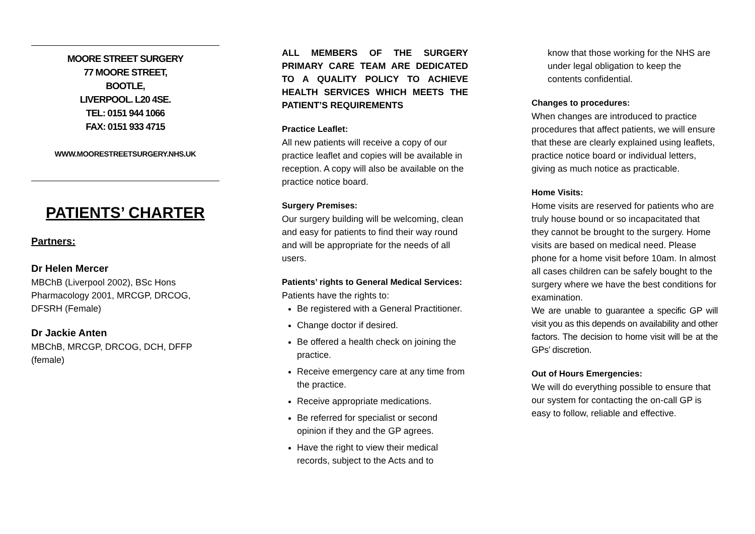MOORE STREET SURGERY
77 MOORE STREET,
BOOTLE,
LIVERPOOL. L20 4SE.
TEL: 0151 944 1066
FAX: 0151 933 4715
WWW.MOORESTREETSURGERY.NHS.UK
PATIENTS’ CHARTER
Partners:
Dr Helen Mercer
MBChB (Liverpool 2002), BSc Hons Pharmacology 2001, MRCGP, DRCOG, DFSRH (Female)
Dr Jackie Anten
MBChB, MRCGP, DRCOG, DCH, DFFP (female)
ALL MEMBERS OF THE SURGERY PRIMARY CARE TEAM ARE DEDICATED TO A QUALITY POLICY TO ACHIEVE HEALTH SERVICES WHICH MEETS THE PATIENT’S REQUIREMENTS
Practice Leaflet:
All new patients will receive a copy of our practice leaflet and copies will be available in reception. A copy will also be available on the practice notice board.
Surgery Premises:
Our surgery building will be welcoming, clean and easy for patients to find their way round and will be appropriate for the needs of all users.
Patients’ rights to General Medical Services:
Patients have the rights to:
Be registered with a General Practitioner.
Change doctor if desired.
Be offered a health check on joining the practice.
Receive emergency care at any time from the practice.
Receive appropriate medications.
Be referred for specialist or second opinion if they and the GP agrees.
Have the right to view their medical records, subject to the Acts and to
know that those working for the NHS are under legal obligation to keep the contents confidential.
Changes to procedures:
When changes are introduced to practice procedures that affect patients, we will ensure that these are clearly explained using leaflets, practice notice board or individual letters, giving as much notice as practicable.
Home Visits:
Home visits are reserved for patients who are truly house bound or so incapacitated that they cannot be brought to the surgery. Home visits are based on medical need. Please phone for a home visit before 10am. In almost all cases children can be safely bought to the surgery where we have the best conditions for examination.
We are unable to guarantee a specific GP will visit you as this depends on availability and other factors. The decision to home visit will be at the GPs’ discretion.
Out of Hours Emergencies:
We will do everything possible to ensure that our system for contacting the on-call GP is easy to follow, reliable and effective.